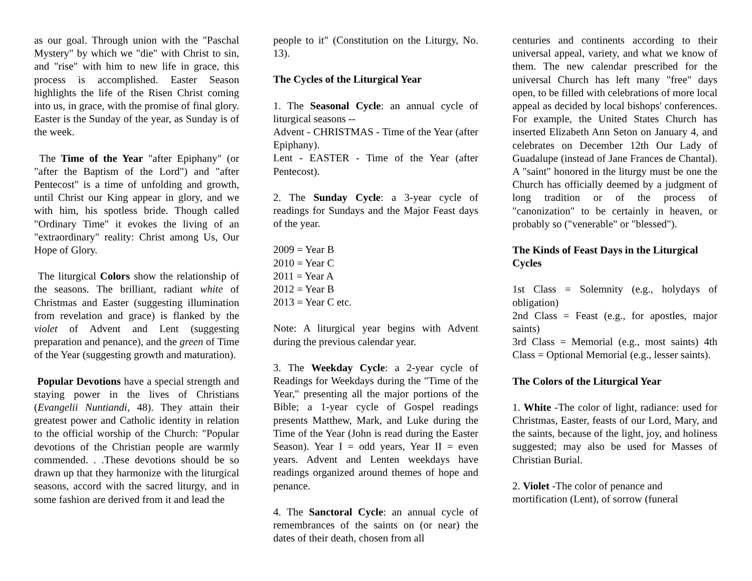as our goal. Through union with the "Paschal Mystery" by which we "die" with Christ to sin, and "rise" with him to new life in grace, this process is accomplished. Easter Season highlights the life of the Risen Christ coming into us, in grace, with the promise of final glory. Easter is the Sunday of the year, as Sunday is of the week.
The Time of the Year "after Epiphany" (or "after the Baptism of the Lord") and "after Pentecost" is a time of unfolding and growth, until Christ our King appear in glory, and we with him, his spotless bride. Though called "Ordinary Time" it evokes the living of an "extraordinary" reality: Christ among Us, Our Hope of Glory.
The liturgical Colors show the relationship of the seasons. The brilliant, radiant white of Christmas and Easter (suggesting illumination from revelation and grace) is flanked by the violet of Advent and Lent (suggesting preparation and penance), and the green of Time of the Year (suggesting growth and maturation).
Popular Devotions have a special strength and staying power in the lives of Christians (Evangelii Nuntiandi, 48). They attain their greatest power and Catholic identity in relation to the official worship of the Church: "Popular devotions of the Christian people are warmly commended. . .These devotions should be so drawn up that they harmonize with the liturgical seasons, accord with the sacred liturgy, and in some fashion are derived from it and lead the
people to it" (Constitution on the Liturgy, No. 13).
The Cycles of the Liturgical Year
1. The Seasonal Cycle: an annual cycle of liturgical seasons --
Advent - CHRISTMAS - Time of the Year (after Epiphany).
Lent - EASTER - Time of the Year (after Pentecost).
2. The Sunday Cycle: a 3-year cycle of readings for Sundays and the Major Feast days of the year.
2009 = Year B
2010 = Year C
2011 = Year A
2012 = Year B
2013 = Year C etc.
Note: A liturgical year begins with Advent during the previous calendar year.
3. The Weekday Cycle: a 2-year cycle of Readings for Weekdays during the "Time of the Year," presenting all the major portions of the Bible; a 1-year cycle of Gospel readings presents Matthew, Mark, and Luke during the Time of the Year (John is read during the Easter Season). Year I = odd years, Year II = even years. Advent and Lenten weekdays have readings organized around themes of hope and penance.
4. The Sanctoral Cycle: an annual cycle of remembrances of the saints on (or near) the dates of their death, chosen from all
centuries and continents according to their universal appeal, variety, and what we know of them. The new calendar prescribed for the universal Church has left many "free" days open, to be filled with celebrations of more local appeal as decided by local bishops' conferences. For example, the United States Church has inserted Elizabeth Ann Seton on January 4, and celebrates on December 12th Our Lady of Guadalupe (instead of Jane Frances de Chantal). A "saint" honored in the liturgy must be one the Church has officially deemed by a judgment of long tradition or of the process of "canonization" to be certainly in heaven, or probably so ("venerable" or "blessed").
The Kinds of Feast Days in the Liturgical Cycles
1st Class = Solemnity (e.g., holydays of obligation)
2nd Class = Feast (e.g., for apostles, major saints)
3rd Class = Memorial (e.g., most saints) 4th Class = Optional Memorial (e.g., lesser saints).
The Colors of the Liturgical Year
1. White -The color of light, radiance: used for Christmas, Easter, feasts of our Lord, Mary, and the saints, because of the light, joy, and holiness suggested; may also be used for Masses of Christian Burial.
2. Violet -The color of penance and
mortification (Lent), of sorrow (funeral